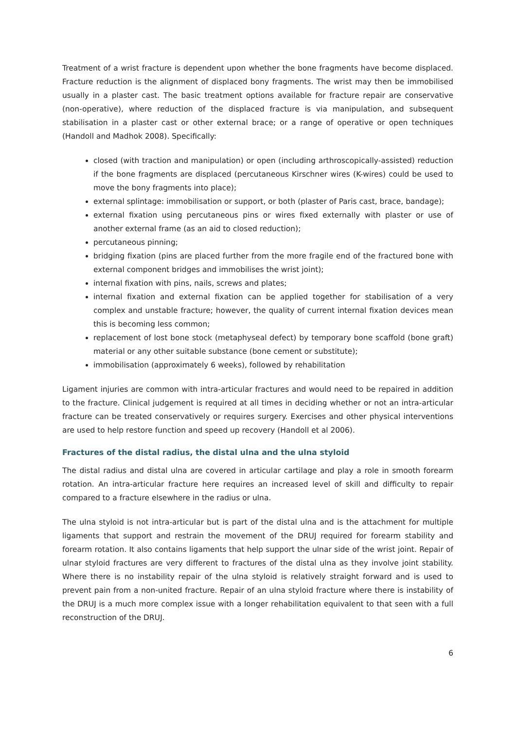Treatment of a wrist fracture is dependent upon whether the bone fragments have become displaced. Fracture reduction is the alignment of displaced bony fragments. The wrist may then be immobilised usually in a plaster cast. The basic treatment options available for fracture repair are conservative (non-operative), where reduction of the displaced fracture is via manipulation, and subsequent stabilisation in a plaster cast or other external brace; or a range of operative or open techniques (Handoll and Madhok 2008). Specifically:
closed (with traction and manipulation) or open (including arthroscopically-assisted) reduction if the bone fragments are displaced (percutaneous Kirschner wires (K-wires) could be used to move the bony fragments into place);
external splintage: immobilisation or support, or both (plaster of Paris cast, brace, bandage);
external fixation using percutaneous pins or wires fixed externally with plaster or use of another external frame (as an aid to closed reduction);
percutaneous pinning;
bridging fixation (pins are placed further from the more fragile end of the fractured bone with external component bridges and immobilises the wrist joint);
internal fixation with pins, nails, screws and plates;
internal fixation and external fixation can be applied together for stabilisation of a very complex and unstable fracture; however, the quality of current internal fixation devices mean this is becoming less common;
replacement of lost bone stock (metaphyseal defect) by temporary bone scaffold (bone graft) material or any other suitable substance (bone cement or substitute);
immobilisation (approximately 6 weeks), followed by rehabilitation
Ligament injuries are common with intra-articular fractures and would need to be repaired in addition to the fracture. Clinical judgement is required at all times in deciding whether or not an intra-articular fracture can be treated conservatively or requires surgery. Exercises and other physical interventions are used to help restore function and speed up recovery (Handoll et al 2006).
Fractures of the distal radius, the distal ulna and the ulna styloid
The distal radius and distal ulna are covered in articular cartilage and play a role in smooth forearm rotation. An intra-articular fracture here requires an increased level of skill and difficulty to repair compared to a fracture elsewhere in the radius or ulna.
The ulna styloid is not intra-articular but is part of the distal ulna and is the attachment for multiple ligaments that support and restrain the movement of the DRUJ required for forearm stability and forearm rotation. It also contains ligaments that help support the ulnar side of the wrist joint. Repair of ulnar styloid fractures are very different to fractures of the distal ulna as they involve joint stability. Where there is no instability repair of the ulna styloid is relatively straight forward and is used to prevent pain from a non-united fracture. Repair of an ulna styloid fracture where there is instability of the DRUJ is a much more complex issue with a longer rehabilitation equivalent to that seen with a full reconstruction of the DRUJ.
6